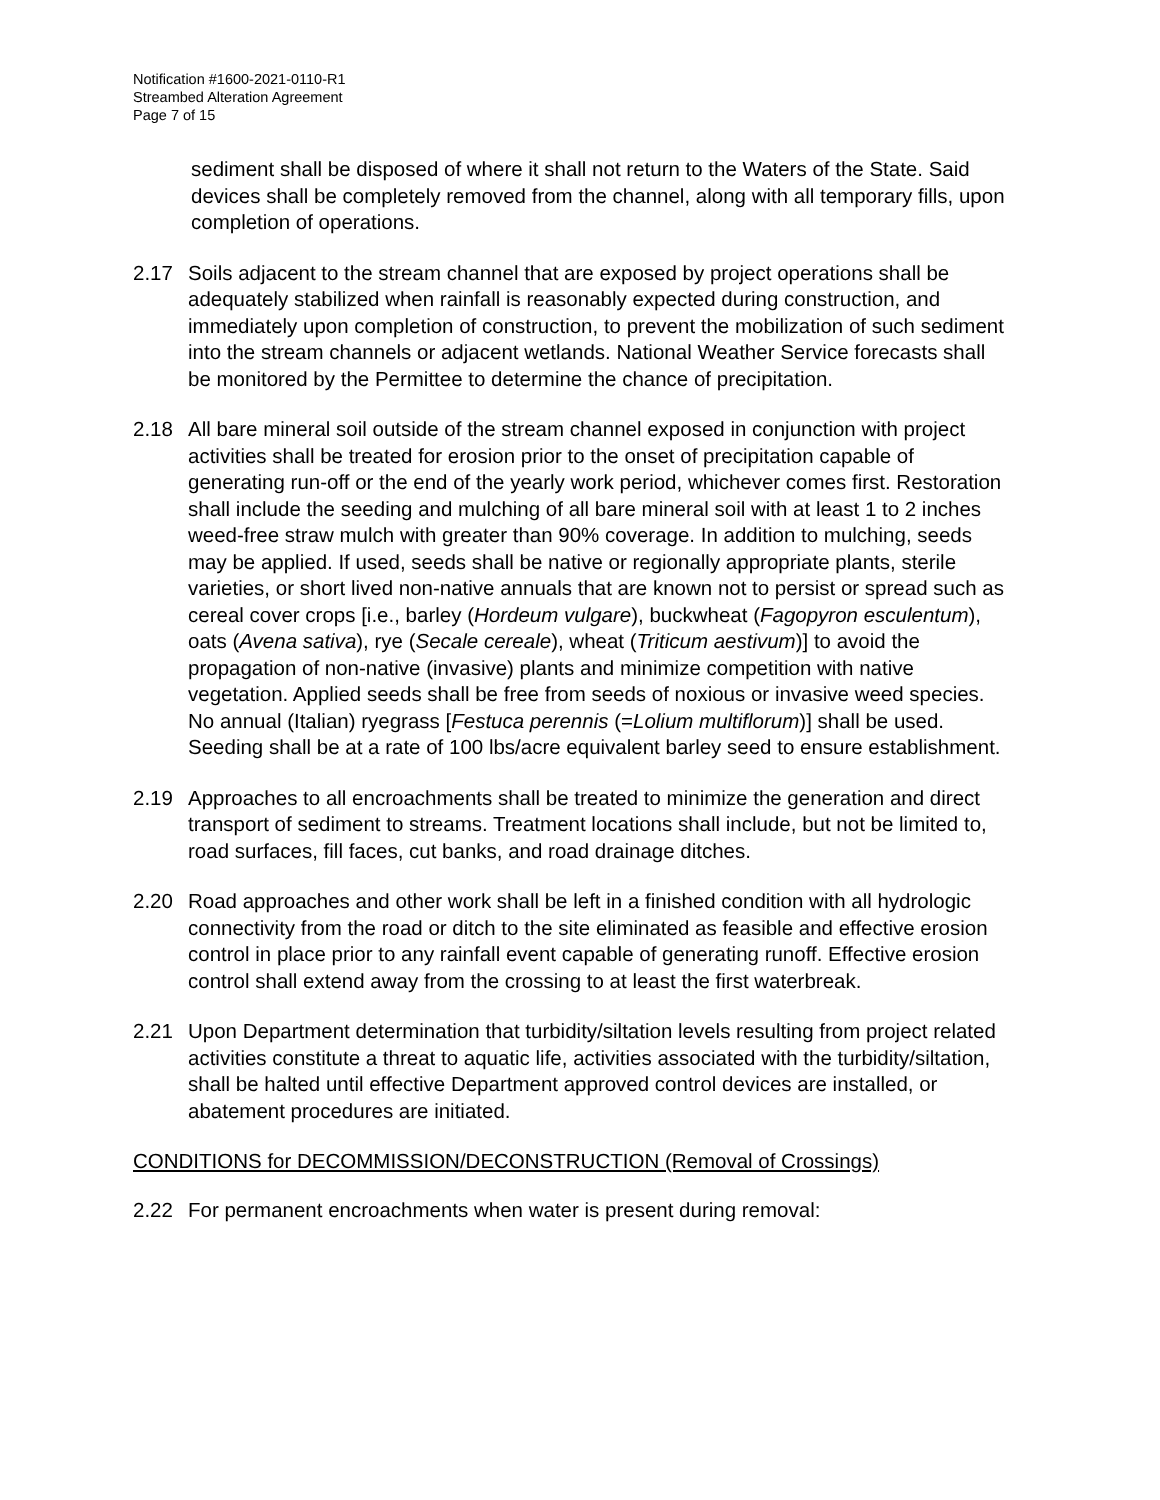Notification #1600-2021-0110-R1
Streambed Alteration Agreement
Page 7 of 15
sediment shall be disposed of where it shall not return to the Waters of the State. Said devices shall be completely removed from the channel, along with all temporary fills, upon completion of operations.
2.17 Soils adjacent to the stream channel that are exposed by project operations shall be adequately stabilized when rainfall is reasonably expected during construction, and immediately upon completion of construction, to prevent the mobilization of such sediment into the stream channels or adjacent wetlands. National Weather Service forecasts shall be monitored by the Permittee to determine the chance of precipitation.
2.18 All bare mineral soil outside of the stream channel exposed in conjunction with project activities shall be treated for erosion prior to the onset of precipitation capable of generating run-off or the end of the yearly work period, whichever comes first. Restoration shall include the seeding and mulching of all bare mineral soil with at least 1 to 2 inches weed-free straw mulch with greater than 90% coverage. In addition to mulching, seeds may be applied. If used, seeds shall be native or regionally appropriate plants, sterile varieties, or short lived non-native annuals that are known not to persist or spread such as cereal cover crops [i.e., barley (Hordeum vulgare), buckwheat (Fagopyron esculentum), oats (Avena sativa), rye (Secale cereale), wheat (Triticum aestivum)] to avoid the propagation of non-native (invasive) plants and minimize competition with native vegetation. Applied seeds shall be free from seeds of noxious or invasive weed species. No annual (Italian) ryegrass [Festuca perennis (=Lolium multiflorum)] shall be used. Seeding shall be at a rate of 100 lbs/acre equivalent barley seed to ensure establishment.
2.19 Approaches to all encroachments shall be treated to minimize the generation and direct transport of sediment to streams. Treatment locations shall include, but not be limited to, road surfaces, fill faces, cut banks, and road drainage ditches.
2.20 Road approaches and other work shall be left in a finished condition with all hydrologic connectivity from the road or ditch to the site eliminated as feasible and effective erosion control in place prior to any rainfall event capable of generating runoff. Effective erosion control shall extend away from the crossing to at least the first waterbreak.
2.21 Upon Department determination that turbidity/siltation levels resulting from project related activities constitute a threat to aquatic life, activities associated with the turbidity/siltation, shall be halted until effective Department approved control devices are installed, or abatement procedures are initiated.
CONDITIONS for DECOMMISSION/DECONSTRUCTION (Removal of Crossings)
2.22 For permanent encroachments when water is present during removal: